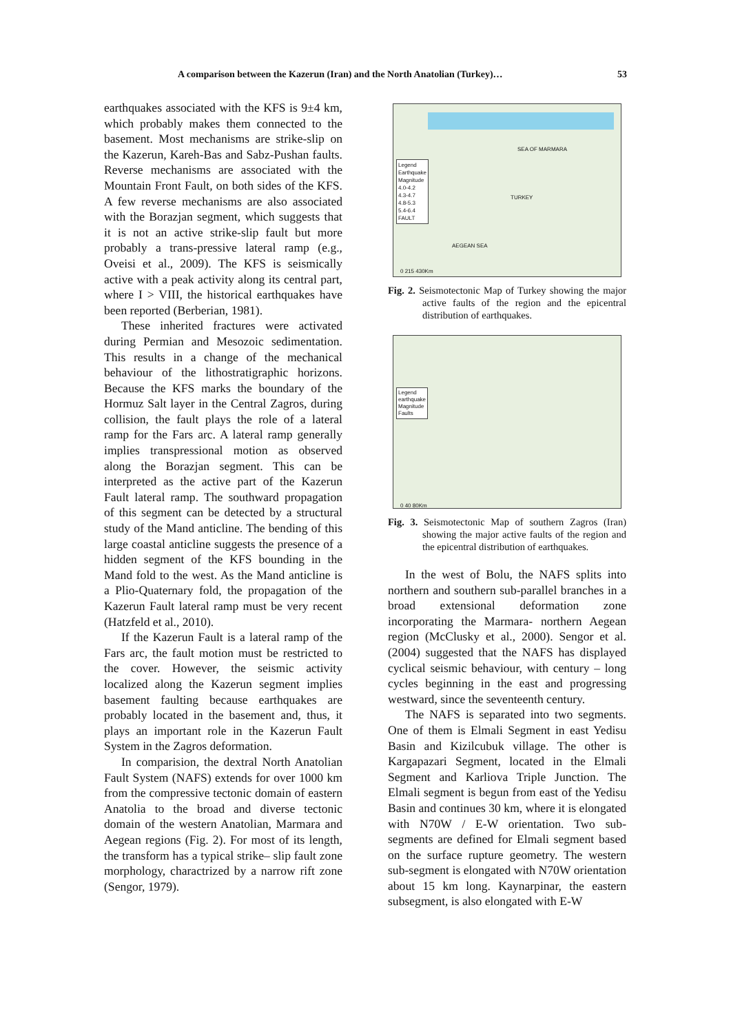A comparison between the Kazerun (Iran) and the North Anatolian (Turkey)… 53
earthquakes associated with the KFS is 9±4 km, which probably makes them connected to the basement. Most mechanisms are strike-slip on the Kazerun, Kareh-Bas and Sabz-Pushan faults. Reverse mechanisms are associated with the Mountain Front Fault, on both sides of the KFS. A few reverse mechanisms are also associated with the Borazjan segment, which suggests that it is not an active strike-slip fault but more probably a trans-pressive lateral ramp (e.g., Oveisi et al., 2009). The KFS is seismically active with a peak activity along its central part, where I > VIII, the historical earthquakes have been reported (Berberian, 1981).
These inherited fractures were activated during Permian and Mesozoic sedimentation. This results in a change of the mechanical behaviour of the lithostratigraphic horizons. Because the KFS marks the boundary of the Hormuz Salt layer in the Central Zagros, during collision, the fault plays the role of a lateral ramp for the Fars arc. A lateral ramp generally implies transpressional motion as observed along the Borazjan segment. This can be interpreted as the active part of the Kazerun Fault lateral ramp. The southward propagation of this segment can be detected by a structural study of the Mand anticline. The bending of this large coastal anticline suggests the presence of a hidden segment of the KFS bounding in the Mand fold to the west. As the Mand anticline is a Plio-Quaternary fold, the propagation of the Kazerun Fault lateral ramp must be very recent (Hatzfeld et al., 2010).
If the Kazerun Fault is a lateral ramp of the Fars arc, the fault motion must be restricted to the cover. However, the seismic activity localized along the Kazerun segment implies basement faulting because earthquakes are probably located in the basement and, thus, it plays an important role in the Kazerun Fault System in the Zagros deformation.
In comparision, the dextral North Anatolian Fault System (NAFS) extends for over 1000 km from the compressive tectonic domain of eastern Anatolia to the broad and diverse tectonic domain of the western Anatolian, Marmara and Aegean regions (Fig. 2). For most of its length, the transform has a typical strike– slip fault zone morphology, charactrized by a narrow rift zone (Sengor, 1979).
Legend
Earthquake
Magnitude
4.0-4.2
4.3-4.7
4.8-5.3
5.4-6.4
FAULT
SEA OF MARMARA
TURKEY
AEGEAN SEA
0 215 430Km
Fig. 2. Seismotectonic Map of Turkey showing the major active faults of the region and the epicentral distribution of earthquakes.
Legend
earthquake
Magnitude
Faults
0 40 80Km
Fig. 3. Seismotectonic Map of southern Zagros (Iran) showing the major active faults of the region and the epicentral distribution of earthquakes.
In the west of Bolu, the NAFS splits into northern and southern sub-parallel branches in a broad extensional deformation zone incorporating the Marmara- northern Aegean region (McClusky et al., 2000). Sengor et al. (2004) suggested that the NAFS has displayed cyclical seismic behaviour, with century – long cycles beginning in the east and progressing westward, since the seventeenth century.
The NAFS is separated into two segments. One of them is Elmali Segment in east Yedisu Basin and Kizilcubuk village. The other is Kargapazari Segment, located in the Elmali Segment and Karliova Triple Junction. The Elmali segment is begun from east of the Yedisu Basin and continues 30 km, where it is elongated with N70W / E-W orientation. Two sub-segments are defined for Elmali segment based on the surface rupture geometry. The western sub-segment is elongated with N70W orientation about 15 km long. Kaynarpinar, the eastern subsegment, is also elongated with E-W